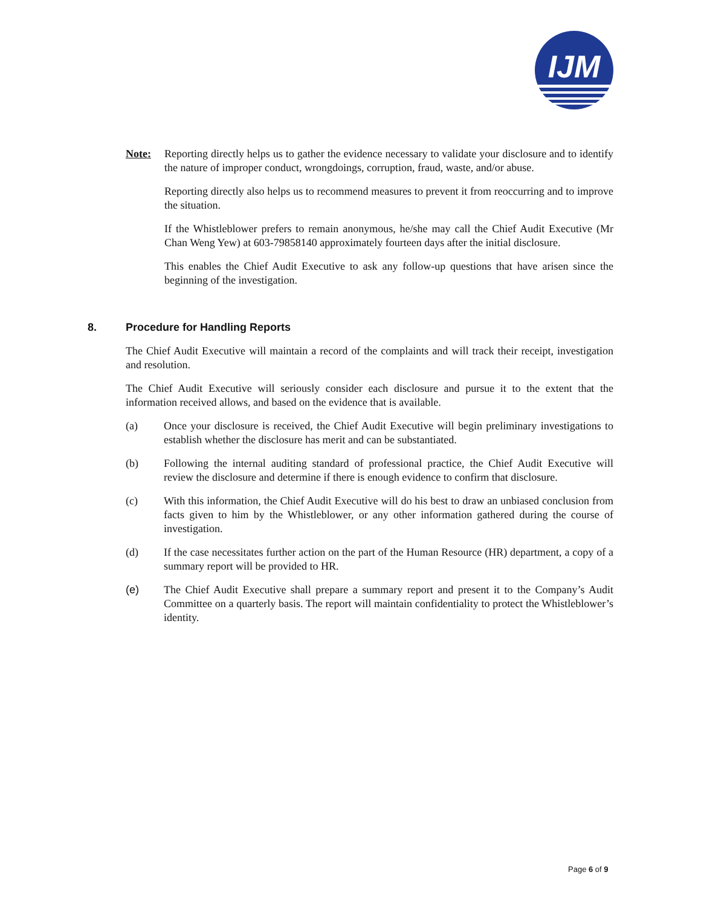IJM
Note: Reporting directly helps us to gather the evidence necessary to validate your disclosure and to identify the nature of improper conduct, wrongdoings, corruption, fraud, waste, and/or abuse.
Reporting directly also helps us to recommend measures to prevent it from reoccurring and to improve the situation.
If the Whistleblower prefers to remain anonymous, he/she may call the Chief Audit Executive (Mr Chan Weng Yew) at 603-79858140 approximately fourteen days after the initial disclosure.
This enables the Chief Audit Executive to ask any follow-up questions that have arisen since the beginning of the investigation.
8. Procedure for Handling Reports
The Chief Audit Executive will maintain a record of the complaints and will track their receipt, investigation and resolution.
The Chief Audit Executive will seriously consider each disclosure and pursue it to the extent that the information received allows, and based on the evidence that is available.
(a) Once your disclosure is received, the Chief Audit Executive will begin preliminary investigations to establish whether the disclosure has merit and can be substantiated.
(b) Following the internal auditing standard of professional practice, the Chief Audit Executive will review the disclosure and determine if there is enough evidence to confirm that disclosure.
(c) With this information, the Chief Audit Executive will do his best to draw an unbiased conclusion from facts given to him by the Whistleblower, or any other information gathered during the course of investigation.
(d) If the case necessitates further action on the part of the Human Resource (HR) department, a copy of a summary report will be provided to HR.
(e) The Chief Audit Executive shall prepare a summary report and present it to the Company’s Audit Committee on a quarterly basis. The report will maintain confidentiality to protect the Whistleblower’s identity.
Page 6 of 9